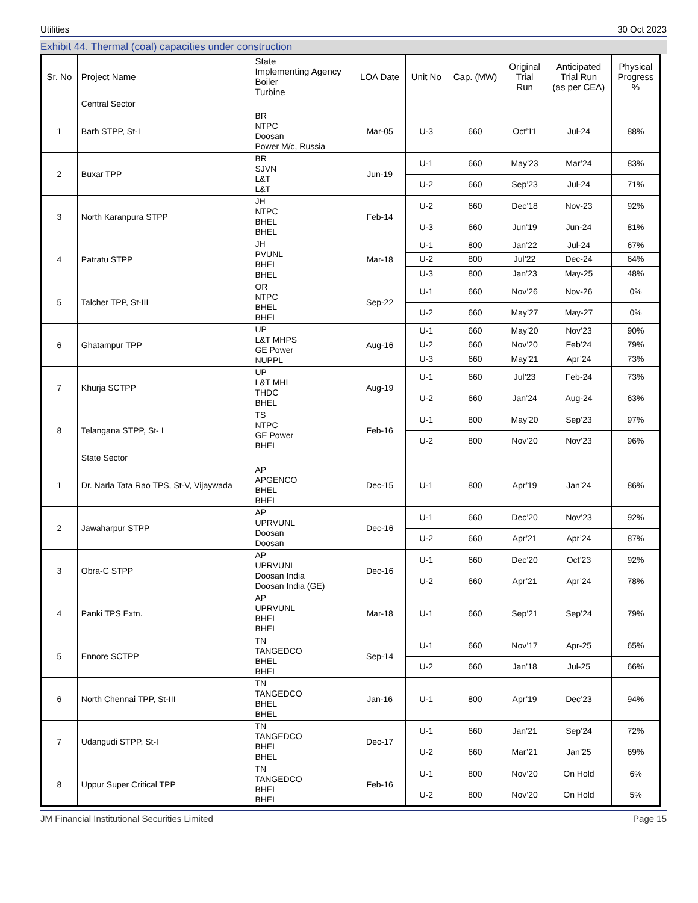Utilities 30 Oct 2023
Exhibit 44. Thermal (coal) capacities under construction
| Sr. No | Project Name | State Implementing Agency Boiler Turbine | LOA Date | Unit No | Cap. (MW) | Original Trial Run | Anticipated Trial Run (as per CEA) | Physical Progress % |
| --- | --- | --- | --- | --- | --- | --- | --- | --- |
| | Central Sector | | | | | | | |
| 1 | Barh STPP, St-I | BR NTPC Doosan Power M/c, Russia | Mar-05 | U-3 | 660 | Oct’11 | Jul-24 | 88% |
| 2 | Buxar TPP | BR SJVN L&T L&T | Jun-19 | U-1 | 660 | May’23 | Mar’24 | 83% |
| | | | | U-2 | 660 | Sep’23 | Jul-24 | 71% |
| 3 | North Karanpura STPP | JH NTPC BHEL BHEL | Feb-14 | U-2 | 660 | Dec’18 | Nov-23 | 92% |
| | | | | U-3 | 660 | Jun’19 | Jun-24 | 81% |
| 4 | Patratu STPP | JH PVUNL BHEL BHEL | Mar-18 | U-1 | 800 | Jan’22 | Jul-24 | 67% |
| | | | | U-2 | 800 | Jul’22 | Dec-24 | 64% |
| | | | | U-3 | 800 | Jan’23 | May-25 | 48% |
| 5 | Talcher TPP, St-III | OR NTPC BHEL BHEL | Sep-22 | U-1 | 660 | Nov’26 | Nov-26 | 0% |
| | | | | U-2 | 660 | May’27 | May-27 | 0% |
| 6 | Ghatampur TPP | UP L&T MHPS GE Power NUPPL | Aug-16 | U-1 | 660 | May’20 | Nov’23 | 90% |
| | | | | U-2 | 660 | Nov’20 | Feb’24 | 79% |
| | | | | U-3 | 660 | May’21 | Apr’24 | 73% |
| 7 | Khurja SCTPP | UP L&T MHI THDC BHEL | Aug-19 | U-1 | 660 | Jul’23 | Feb-24 | 73% |
| | | | | U-2 | 660 | Jan’24 | Aug-24 | 63% |
| 8 | Telangana STPP, St- I | TS NTPC GE Power BHEL | Feb-16 | U-1 | 800 | May’20 | Sep’23 | 97% |
| | | | | U-2 | 800 | Nov’20 | Nov’23 | 96% |
| | State Sector | | | | | | | |
| 1 | Dr. Narla Tata Rao TPS, St-V, Vijaywada | AP APGENCO BHEL BHEL | Dec-15 | U-1 | 800 | Apr’19 | Jan’24 | 86% |
| 2 | Jawaharpur STPP | AP UPRVUNL Doosan Doosan | Dec-16 | U-1 | 660 | Dec’20 | Nov’23 | 92% |
| | | | | U-2 | 660 | Apr’21 | Apr’24 | 87% |
| 3 | Obra-C STPP | AP UPRVUNL Doosan India Doosan India (GE) | Dec-16 | U-1 | 660 | Dec’20 | Oct’23 | 92% |
| | | | | U-2 | 660 | Apr’21 | Apr’24 | 78% |
| 4 | Panki TPS Extn. | AP UPRVUNL BHEL BHEL | Mar-18 | U-1 | 660 | Sep’21 | Sep’24 | 79% |
| 5 | Ennore SCTPP | TN TANGEDCO BHEL BHEL | Sep-14 | U-1 | 660 | Nov’17 | Apr-25 | 65% |
| | | | | U-2 | 660 | Jan’18 | Jul-25 | 66% |
| 6 | North Chennai TPP, St-III | TN TANGEDCO BHEL BHEL | Jan-16 | U-1 | 800 | Apr’19 | Dec’23 | 94% |
| 7 | Udangudi STPP, St-I | TN TANGEDCO BHEL BHEL | Dec-17 | U-1 | 660 | Jan’21 | Sep’24 | 72% |
| | | | | U-2 | 660 | Mar’21 | Jan’25 | 69% |
| 8 | Uppur Super Critical TPP | TN TANGEDCO BHEL BHEL | Feb-16 | U-1 | 800 | Nov’20 | On Hold | 6% |
| | | | | U-2 | 800 | Nov’20 | On Hold | 5% |
JM Financial Institutional Securities Limited Page 15